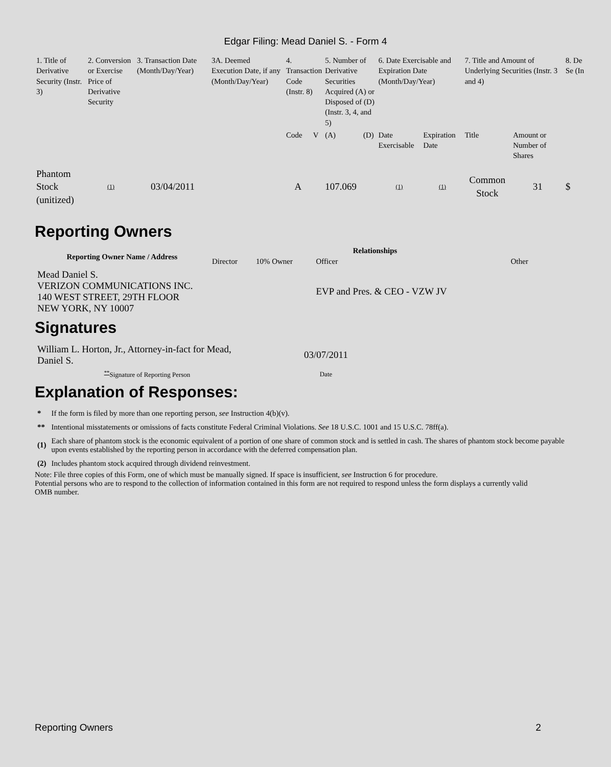Edgar Filing: Mead Daniel S. - Form 4
| 1. Title of Derivative Security (Instr. 3) | 2. Conversion or Exercise Price of Derivative Security | 3. Transaction Date (Month/Day/Year) | 3A. Deemed Execution Date, if any (Month/Day/Year) | 4. Transaction Code (Instr. 8) | | 5. Number of Derivative Securities Acquired (A) or Disposed of (D) (Instr. 3, 4, and 5) | | 6. Date Exercisable and Expiration Date (Month/Day/Year) | | 7. Title and Amount of Underlying Securities (Instr. 3 and 4) | | 8. De Se (In |
| --- | --- | --- | --- | --- | --- | --- | --- | --- | --- | --- | --- | --- |
| | | | | Code | V | (A) | (D) | Date Exercisable | Expiration Date | Title | Amount or Number of Shares | |
| Phantom Stock (unitized) | (1) | 03/04/2011 | | A | | 107.069 | | (1) | (1) | Common Stock | 31 | $ |
Reporting Owners
| Reporting Owner Name / Address | Relationships | | | |
| --- | --- | --- | --- | --- |
| | Director | 10% Owner | Officer | Other |
| Mead Daniel S. VERIZON COMMUNICATIONS INC. 140 WEST STREET, 29TH FLOOR NEW YORK, NY 10007 | | | EVP and Pres. & CEO - VZW JV | |
Signatures
| William L. Horton, Jr., Attorney-in-fact for Mead, Daniel S. | 03/07/2011 |
| <sup>**</sup> Signature of Reporting Person | Date |
Explanation of Responses:
| * | If the form is filed by more than one reporting person, see Instruction 4(b)(v). |
| ** | Intentional misstatements or omissions of facts constitute Federal Criminal Violations. See 18 U.S.C. 1001 and 15 U.S.C. 78ff(a). |
| (1) | Each share of phantom stock is the economic equivalent of a portion of one share of common stock and is settled in cash. The shares of phantom stock become payable upon events established by the reporting person in accordance with the deferred compensation plan. |
| (2) | Includes phantom stock acquired through dividend reinvestment. |
Note: File three copies of this Form, one of which must be manually signed. If space is insufficient, see Instruction 6 for procedure.
Potential persons who are to respond to the collection of information contained in this form are not required to respond unless the form displays a currently valid OMB number.
Reporting Owners 2